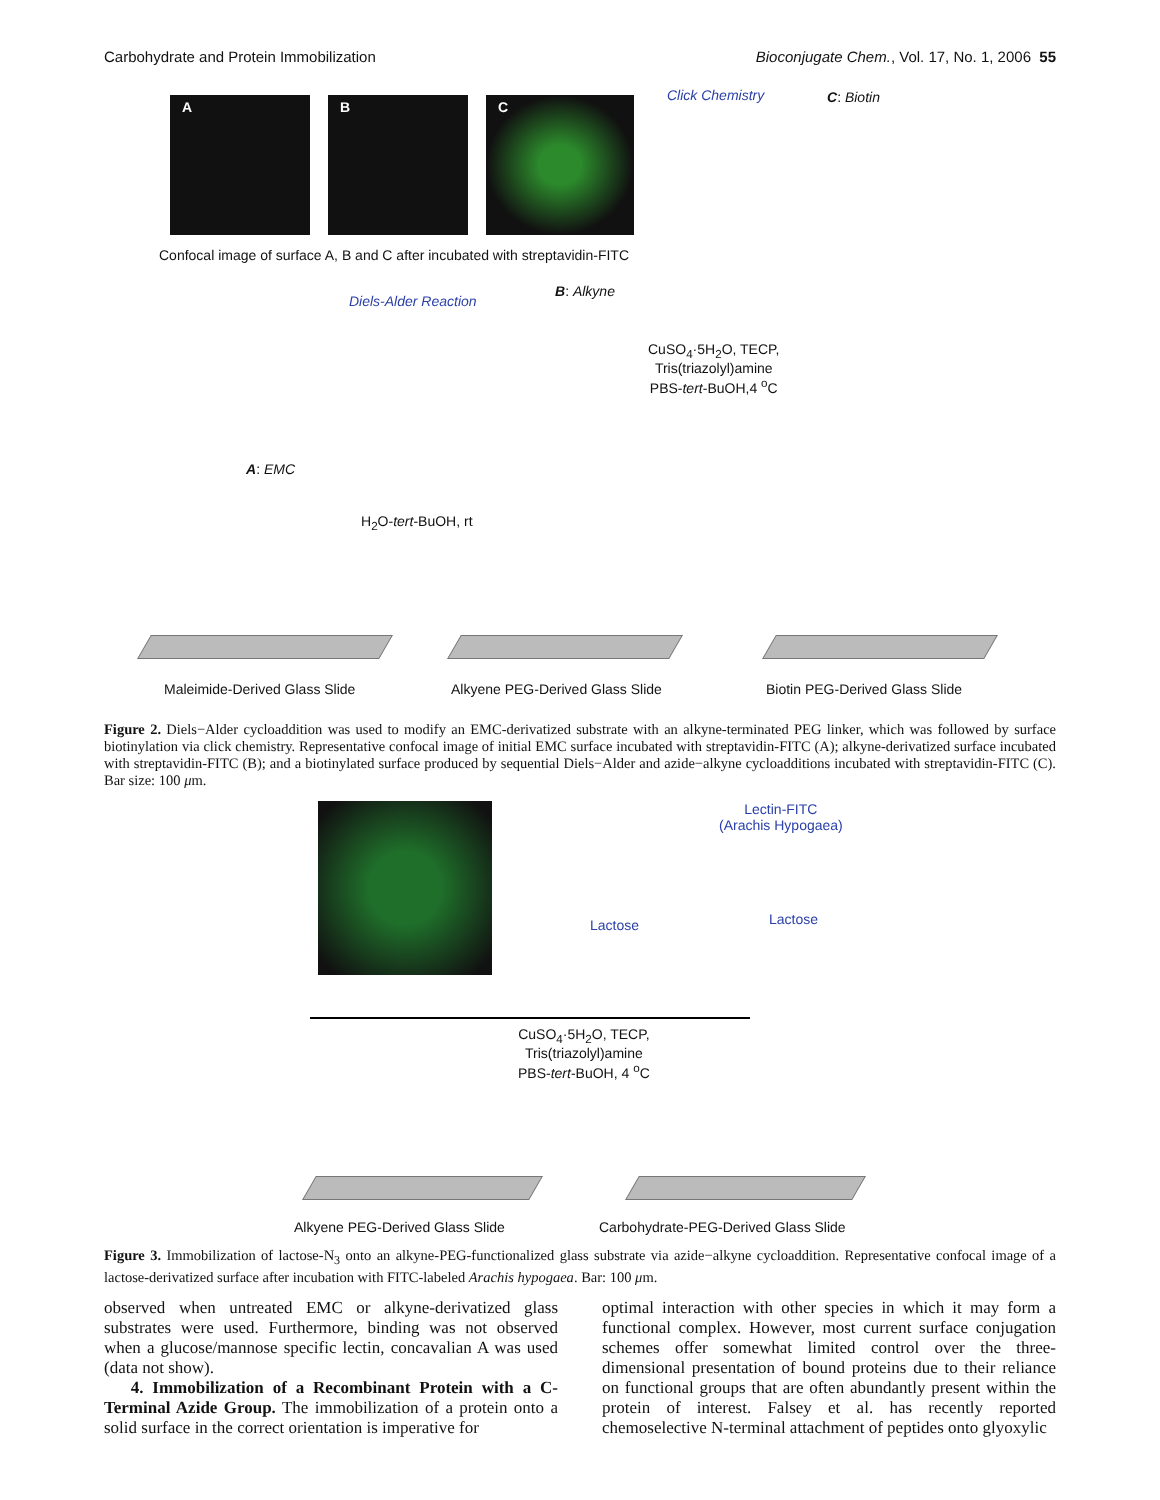Carbohydrate and Protein Immobilization Bioconjugate Chem., Vol. 17, No. 1, 2006 55
A B C
Confocal image of surface A, B and C after incubated with streptavidin-FITC
Click Chemistry C: Biotin
Diels-Alder Reaction
B: Alkyne
CuSO<sub>4</sub>·5H<sub>2</sub>O, TECP,
Tris(triazolyl)amine
PBS-tert-BuOH,4 <sup>o</sup>C
A: EMC
H<sub>2</sub>O-tert-BuOH, rt
Maleimide-Derived Glass Slide
Alkyene PEG-Derived Glass Slide
Biotin PEG-Derived Glass Slide
Figure 2. Diels−Alder cycloaddition was used to modify an EMC-derivatized substrate with an alkyne-terminated PEG linker, which was followed by surface biotinylation via click chemistry. Representative confocal image of initial EMC surface incubated with streptavidin-FITC (A); alkyne-derivatized surface incubated with streptavidin-FITC (B); and a biotinylated surface produced by sequential Diels−Alder and azide−alkyne cycloadditions incubated with streptavidin-FITC (C). Bar size: 100 μm.
Lectin-FITC
(Arachis Hypogaea)
Lactose Lactose
CuSO<sub>4</sub>·5H<sub>2</sub>O, TECP,
Tris(triazolyl)amine
PBS-tert-BuOH, 4 <sup>o</sup>C
Alkyene PEG-Derived Glass Slide
Carbohydrate-PEG-Derived Glass Slide
Figure 3. Immobilization of lactose-N<sub>3</sub> onto an alkyne-PEG-functionalized glass substrate via azide−alkyne cycloaddition. Representative confocal image of a lactose-derivatized surface after incubation with FITC-labeled Arachis hypogaea. Bar: 100 μm.
observed when untreated EMC or alkyne-derivatized glass substrates were used. Furthermore, binding was not observed when a glucose/mannose specific lectin, concavalian A was used (data not show).
4. Immobilization of a Recombinant Protein with a C-Terminal Azide Group. The immobilization of a protein onto a solid surface in the correct orientation is imperative for
optimal interaction with other species in which it may form a functional complex. However, most current surface conjugation schemes offer somewhat limited control over the three-dimensional presentation of bound proteins due to their reliance on functional groups that are often abundantly present within the protein of interest. Falsey et al. has recently reported chemoselective N-terminal attachment of peptides onto glyoxylic